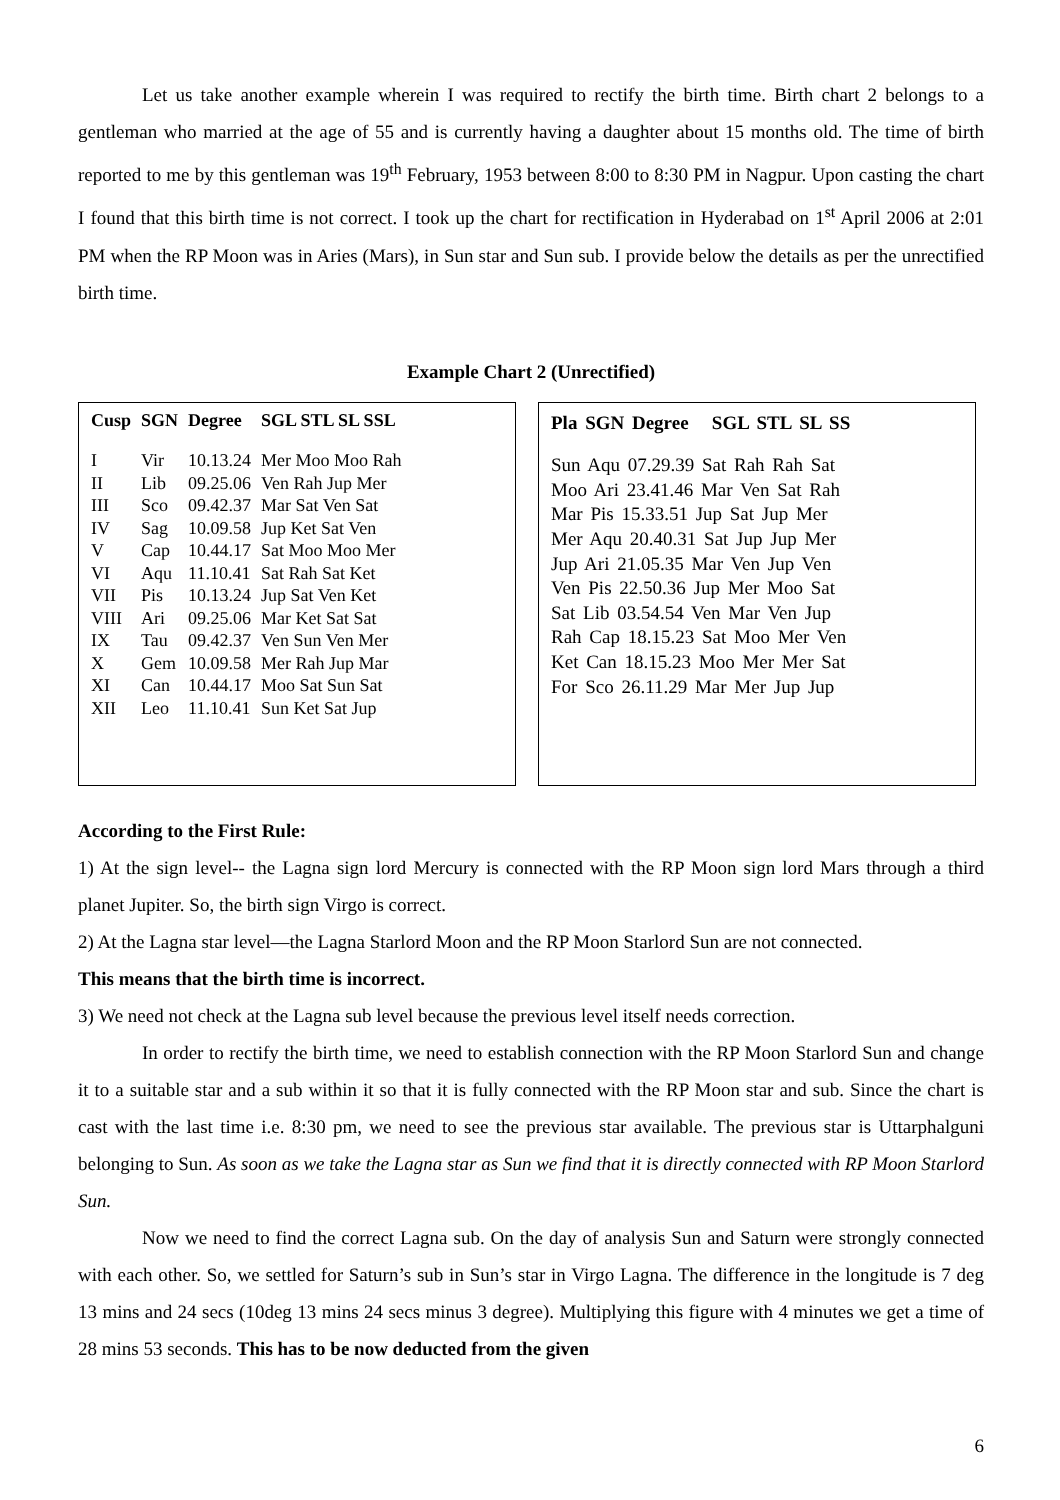Let us take another example wherein I was required to rectify the birth time. Birth chart 2 belongs to a gentleman who married at the age of 55 and is currently having a daughter about 15 months old. The time of birth reported to me by this gentleman was 19<sup>th</sup> February, 1953 between 8:00 to 8:30 PM in Nagpur. Upon casting the chart I found that this birth time is not correct. I took up the chart for rectification in Hyderabad on 1<sup>st</sup> April 2006 at 2:01 PM when the RP Moon was in Aries (Mars), in Sun star and Sun sub. I provide below the details as per the unrectified birth time.
Example Chart 2 (Unrectified)
| Cusp | SGN | Degree | SGL STL SL SSL |
| --- | --- | --- | --- |
| I | Vir | 10.13.24 | Mer Moo Moo Rah |
| II | Lib | 09.25.06 | Ven Rah Jup Mer |
| III | Sco | 09.42.37 | Mar Sat Ven Sat |
| IV | Sag | 10.09.58 | Jup Ket Sat Ven |
| V | Cap | 10.44.17 | Sat Moo Moo Mer |
| VI | Aqu | 11.10.41 | Sat Rah Sat Ket |
| VII | Pis | 10.13.24 | Jup Sat Ven Ket |
| VIII | Ari | 09.25.06 | Mar Ket Sat Sat |
| IX | Tau | 09.42.37 | Ven Sun Ven Mer |
| X | Gem | 10.09.58 | Mer Rah Jup Mar |
| XI | Can | 10.44.17 | Moo Sat Sun Sat |
| XII | Leo | 11.10.41 | Sun Ket Sat Jup |
Pla SGN Degree SGL STL SL SS
Sun Aqu 07.29.39 Sat Rah Rah Sat
Moo Ari 23.41.46 Mar Ven Sat Rah
Mar Pis 15.33.51 Jup Sat Jup Mer
Mer Aqu 20.40.31 Sat Jup Jup Mer
Jup Ari 21.05.35 Mar Ven Jup Ven
Ven Pis 22.50.36 Jup Mer Moo Sat
Sat Lib 03.54.54 Ven Mar Ven Jup
Rah Cap 18.15.23 Sat Moo Mer Ven
Ket Can 18.15.23 Moo Mer Mer Sat
For Sco 26.11.29 Mar Mer Jup Jup
According to the First Rule:
1) At the sign level-- the Lagna sign lord Mercury is connected with the RP Moon sign lord Mars through a third planet Jupiter. So, the birth sign Virgo is correct.
2) At the Lagna star level—the Lagna Starlord Moon and the RP Moon Starlord Sun are not connected.
This means that the birth time is incorrect.
3) We need not check at the Lagna sub level because the previous level itself needs correction.
In order to rectify the birth time, we need to establish connection with the RP Moon Starlord Sun and change it to a suitable star and a sub within it so that it is fully connected with the RP Moon star and sub. Since the chart is cast with the last time i.e. 8:30 pm, we need to see the previous star available. The previous star is Uttarphalguni belonging to Sun. As soon as we take the Lagna star as Sun we find that it is directly connected with RP Moon Starlord Sun.
Now we need to find the correct Lagna sub. On the day of analysis Sun and Saturn were strongly connected with each other. So, we settled for Saturn’s sub in Sun’s star in Virgo Lagna. The difference in the longitude is 7 deg 13 mins and 24 secs (10deg 13 mins 24 secs minus 3 degree). Multiplying this figure with 4 minutes we get a time of 28 mins 53 seconds. This has to be now deducted from the given
6